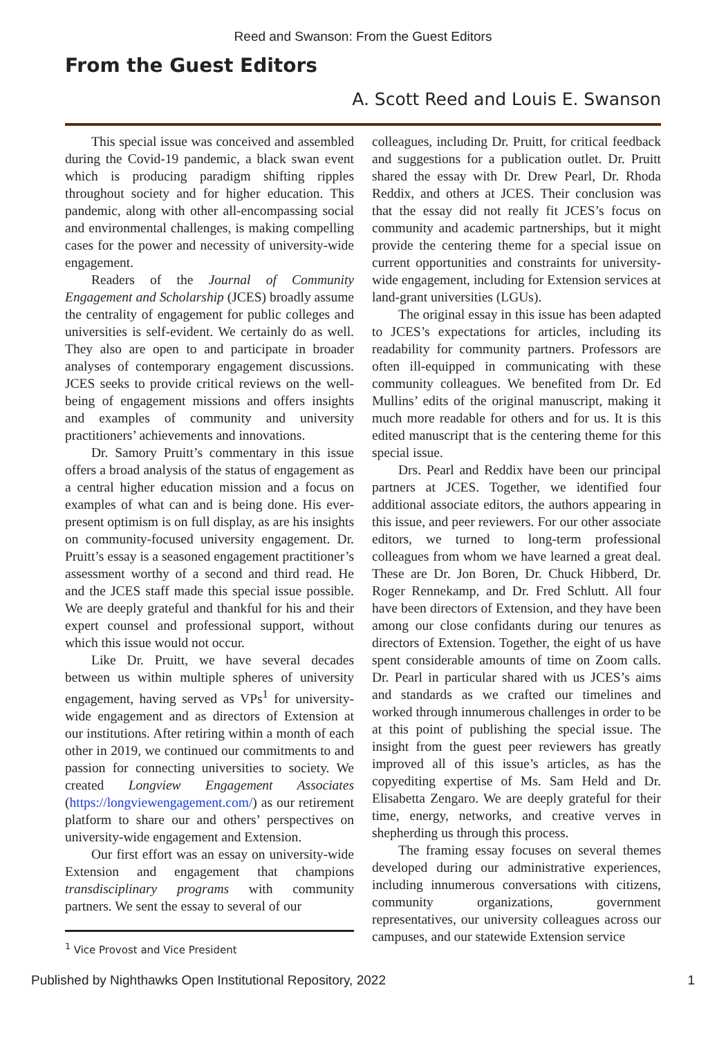Reed and Swanson: From the Guest Editors
From the Guest Editors
A. Scott Reed and Louis E. Swanson
This special issue was conceived and assembled during the Covid-19 pandemic, a black swan event which is producing paradigm shifting ripples throughout society and for higher education. This pandemic, along with other all-encompassing social and environmental challenges, is making compelling cases for the power and necessity of university-wide engagement.
Readers of the Journal of Community Engagement and Scholarship (JCES) broadly assume the centrality of engagement for public colleges and universities is self-evident. We certainly do as well. They also are open to and participate in broader analyses of contemporary engagement discussions. JCES seeks to provide critical reviews on the well-being of engagement missions and offers insights and examples of community and university practitioners’ achievements and innovations.
Dr. Samory Pruitt’s commentary in this issue offers a broad analysis of the status of engagement as a central higher education mission and a focus on examples of what can and is being done. His ever-present optimism is on full display, as are his insights on community-focused university engagement. Dr. Pruitt’s essay is a seasoned engagement practitioner’s assessment worthy of a second and third read. He and the JCES staff made this special issue possible. We are deeply grateful and thankful for his and their expert counsel and professional support, without which this issue would not occur.
Like Dr. Pruitt, we have several decades between us within multiple spheres of university engagement, having served as VPs<sup>1</sup> for university-wide engagement and as directors of Extension at our institutions. After retiring within a month of each other in 2019, we continued our commitments to and passion for connecting universities to society. We created Longview Engagement Associates (https://longviewengagement.com/) as our retirement platform to share our and others’ perspectives on university-wide engagement and Extension.
Our first effort was an essay on university-wide Extension and engagement that champions transdisciplinary programs with community partners. We sent the essay to several of our
<sup>1</sup> Vice Provost and Vice President
colleagues, including Dr. Pruitt, for critical feedback and suggestions for a publication outlet. Dr. Pruitt shared the essay with Dr. Drew Pearl, Dr. Rhoda Reddix, and others at JCES. Their conclusion was that the essay did not really fit JCES’s focus on community and academic partnerships, but it might provide the centering theme for a special issue on current opportunities and constraints for university-wide engagement, including for Extension services at land-grant universities (LGUs).
The original essay in this issue has been adapted to JCES’s expectations for articles, including its readability for community partners. Professors are often ill-equipped in communicating with these community colleagues. We benefited from Dr. Ed Mullins’ edits of the original manuscript, making it much more readable for others and for us. It is this edited manuscript that is the centering theme for this special issue.
Drs. Pearl and Reddix have been our principal partners at JCES. Together, we identified four additional associate editors, the authors appearing in this issue, and peer reviewers. For our other associate editors, we turned to long-term professional colleagues from whom we have learned a great deal. These are Dr. Jon Boren, Dr. Chuck Hibberd, Dr. Roger Rennekamp, and Dr. Fred Schlutt. All four have been directors of Extension, and they have been among our close confidants during our tenures as directors of Extension. Together, the eight of us have spent considerable amounts of time on Zoom calls. Dr. Pearl in particular shared with us JCES’s aims and standards as we crafted our timelines and worked through innumerous challenges in order to be at this point of publishing the special issue. The insight from the guest peer reviewers has greatly improved all of this issue’s articles, as has the copyediting expertise of Ms. Sam Held and Dr. Elisabetta Zengaro. We are deeply grateful for their time, energy, networks, and creative verves in shepherding us through this process.
The framing essay focuses on several themes developed during our administrative experiences, including innumerous conversations with citizens, community organizations, government representatives, our university colleagues across our campuses, and our statewide Extension service
Published by Nighthawks Open Institutional Repository, 2022 1